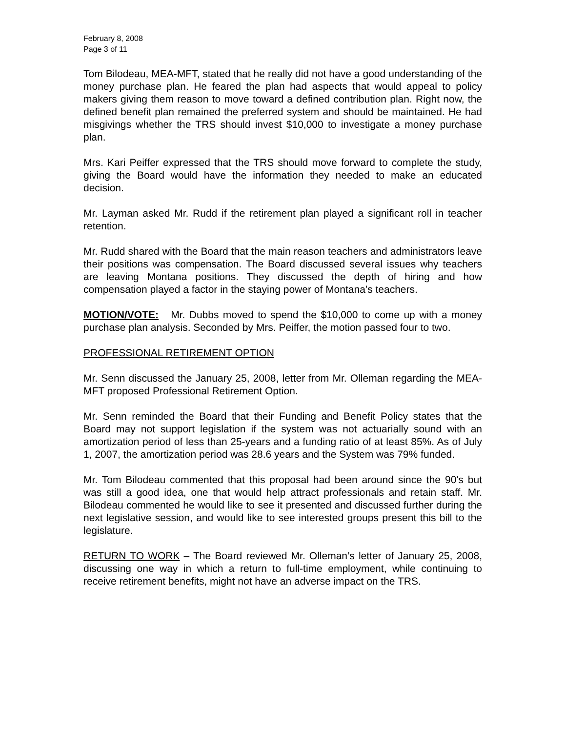February 8, 2008
Page 3 of 11
Tom Bilodeau, MEA-MFT, stated that he really did not have a good understanding of the money purchase plan. He feared the plan had aspects that would appeal to policy makers giving them reason to move toward a defined contribution plan. Right now, the defined benefit plan remained the preferred system and should be maintained. He had misgivings whether the TRS should invest $10,000 to investigate a money purchase plan.
Mrs. Kari Peiffer expressed that the TRS should move forward to complete the study, giving the Board would have the information they needed to make an educated decision.
Mr. Layman asked Mr. Rudd if the retirement plan played a significant roll in teacher retention.
Mr. Rudd shared with the Board that the main reason teachers and administrators leave their positions was compensation. The Board discussed several issues why teachers are leaving Montana positions. They discussed the depth of hiring and how compensation played a factor in the staying power of Montana’s teachers.
MOTION/VOTE: Mr. Dubbs moved to spend the $10,000 to come up with a money purchase plan analysis. Seconded by Mrs. Peiffer, the motion passed four to two.
PROFESSIONAL RETIREMENT OPTION
Mr. Senn discussed the January 25, 2008, letter from Mr. Olleman regarding the MEA-MFT proposed Professional Retirement Option.
Mr. Senn reminded the Board that their Funding and Benefit Policy states that the Board may not support legislation if the system was not actuarially sound with an amortization period of less than 25-years and a funding ratio of at least 85%. As of July 1, 2007, the amortization period was 28.6 years and the System was 79% funded.
Mr. Tom Bilodeau commented that this proposal had been around since the 90's but was still a good idea, one that would help attract professionals and retain staff. Mr. Bilodeau commented he would like to see it presented and discussed further during the next legislative session, and would like to see interested groups present this bill to the legislature.
RETURN TO WORK – The Board reviewed Mr. Olleman’s letter of January 25, 2008, discussing one way in which a return to full-time employment, while continuing to receive retirement benefits, might not have an adverse impact on the TRS.